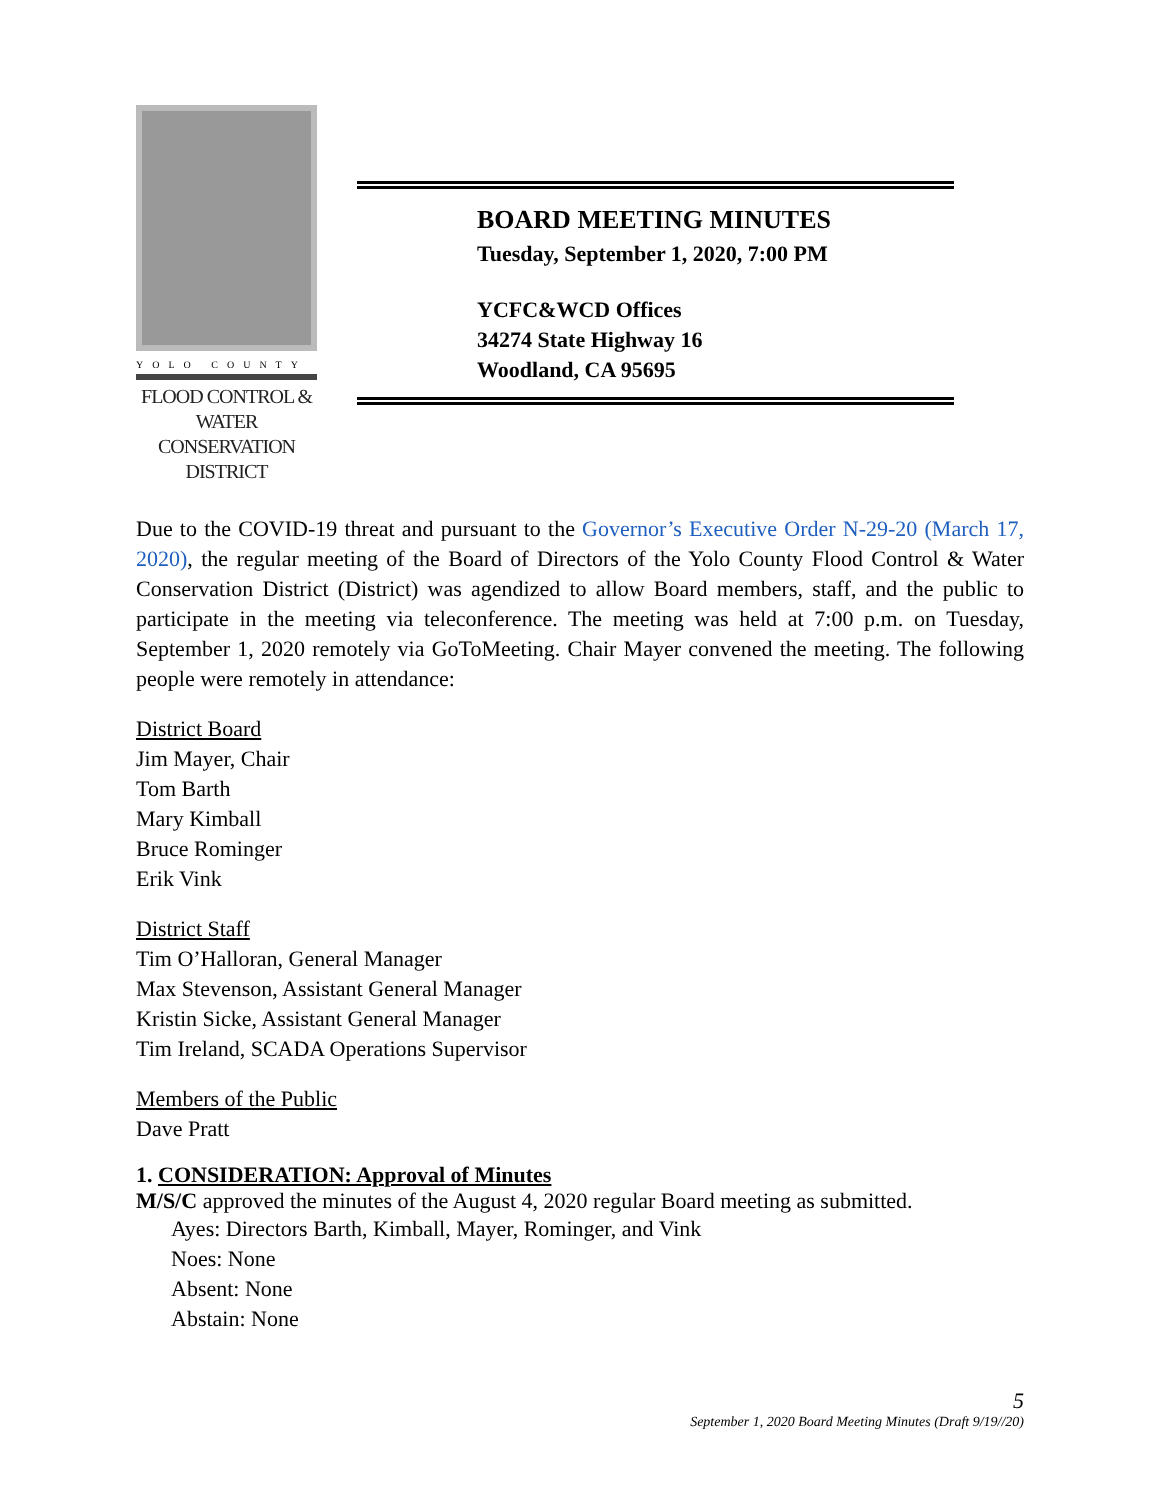YOLO COUNTY
FLOOD CONTROL &
WATER CONSERVATION
DISTRICT
BOARD MEETING MINUTES
Tuesday, September 1, 2020, 7:00 PM
YCFC&WCD Offices
34274 State Highway 16
Woodland, CA 95695
Due to the COVID-19 threat and pursuant to the Governor’s Executive Order N-29-20 (March 17, 2020), the regular meeting of the Board of Directors of the Yolo County Flood Control & Water Conservation District (District) was agendized to allow Board members, staff, and the public to participate in the meeting via teleconference. The meeting was held at 7:00 p.m. on Tuesday, September 1, 2020 remotely via GoToMeeting. Chair Mayer convened the meeting. The following people were remotely in attendance:
District Board
Jim Mayer, Chair
Tom Barth
Mary Kimball
Bruce Rominger
Erik Vink
District Staff
Tim O’Halloran, General Manager
Max Stevenson, Assistant General Manager
Kristin Sicke, Assistant General Manager
Tim Ireland, SCADA Operations Supervisor
Members of the Public
Dave Pratt
1. CONSIDERATION: Approval of Minutes
M/S/C approved the minutes of the August 4, 2020 regular Board meeting as submitted.
Ayes: Directors Barth, Kimball, Mayer, Rominger, and Vink
Noes: None
Absent: None
Abstain: None
5
September 1, 2020 Board Meeting Minutes (Draft 9/19//20)